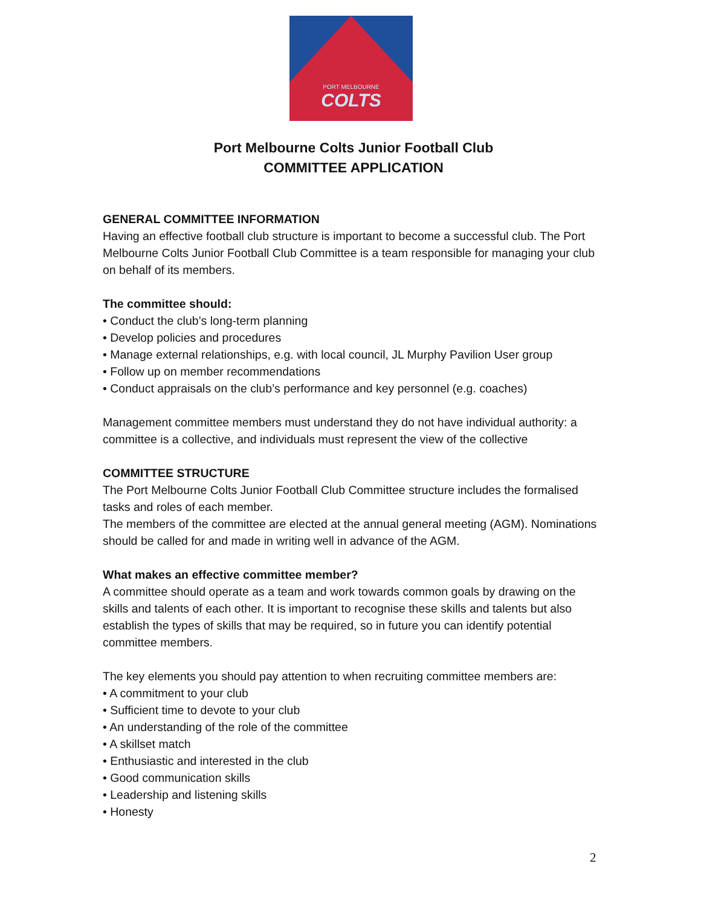PORT MELBOURNE
COLTS
Port Melbourne Colts Junior Football Club
COMMITTEE APPLICATION
GENERAL COMMITTEE INFORMATION
Having an effective football club structure is important to become a successful club. The Port Melbourne Colts Junior Football Club Committee is a team responsible for managing your club on behalf of its members.
The committee should:
• Conduct the club’s long-term planning
• Develop policies and procedures
• Manage external relationships, e.g. with local council, JL Murphy Pavilion User group
• Follow up on member recommendations
• Conduct appraisals on the club’s performance and key personnel (e.g. coaches)
Management committee members must understand they do not have individual authority: a committee is a collective, and individuals must represent the view of the collective
COMMITTEE STRUCTURE
The Port Melbourne Colts Junior Football Club Committee structure includes the formalised tasks and roles of each member.
The members of the committee are elected at the annual general meeting (AGM). Nominations should be called for and made in writing well in advance of the AGM.
What makes an effective committee member?
A committee should operate as a team and work towards common goals by drawing on the skills and talents of each other. It is important to recognise these skills and talents but also establish the types of skills that may be required, so in future you can identify potential committee members.
The key elements you should pay attention to when recruiting committee members are:
• A commitment to your club
• Sufficient time to devote to your club
• An understanding of the role of the committee
• A skillset match
• Enthusiastic and interested in the club
• Good communication skills
• Leadership and listening skills
• Honesty
2